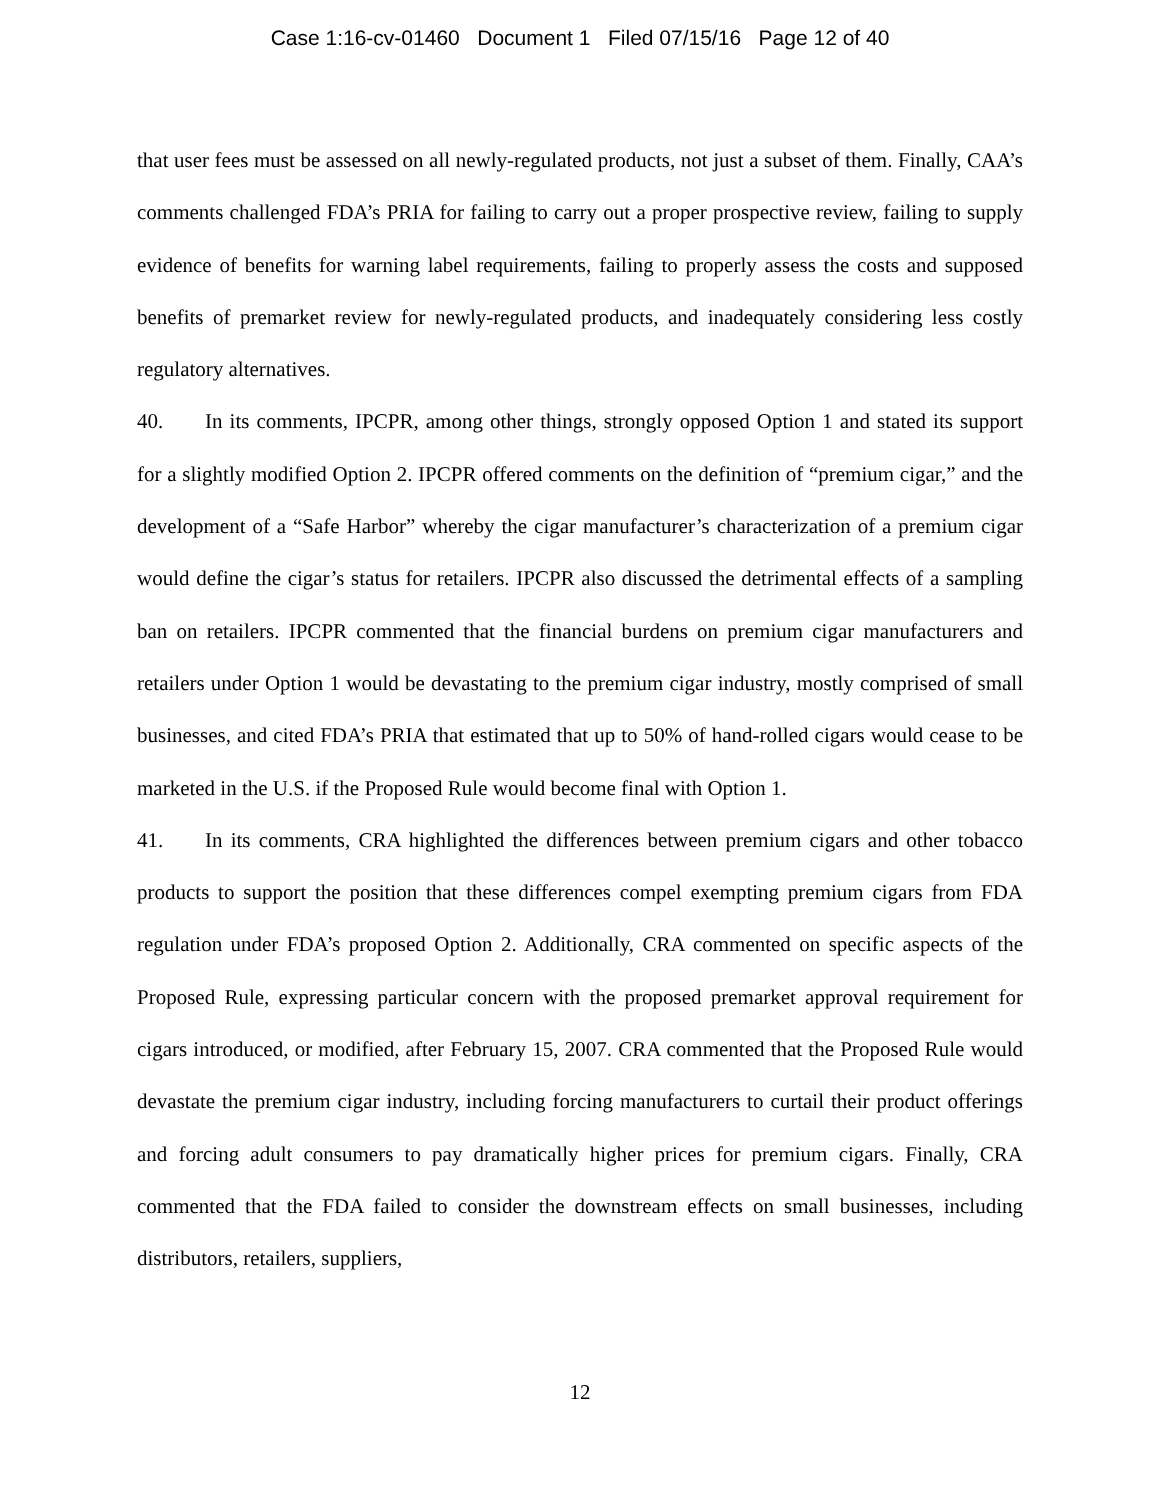Case 1:16-cv-01460 Document 1 Filed 07/15/16 Page 12 of 40
that user fees must be assessed on all newly-regulated products, not just a subset of them. Finally, CAA’s comments challenged FDA’s PRIA for failing to carry out a proper prospective review, failing to supply evidence of benefits for warning label requirements, failing to properly assess the costs and supposed benefits of premarket review for newly-regulated products, and inadequately considering less costly regulatory alternatives.
40. In its comments, IPCPR, among other things, strongly opposed Option 1 and stated its support for a slightly modified Option 2. IPCPR offered comments on the definition of “premium cigar,” and the development of a “Safe Harbor” whereby the cigar manufacturer’s characterization of a premium cigar would define the cigar’s status for retailers. IPCPR also discussed the detrimental effects of a sampling ban on retailers. IPCPR commented that the financial burdens on premium cigar manufacturers and retailers under Option 1 would be devastating to the premium cigar industry, mostly comprised of small businesses, and cited FDA’s PRIA that estimated that up to 50% of hand-rolled cigars would cease to be marketed in the U.S. if the Proposed Rule would become final with Option 1.
41. In its comments, CRA highlighted the differences between premium cigars and other tobacco products to support the position that these differences compel exempting premium cigars from FDA regulation under FDA’s proposed Option 2. Additionally, CRA commented on specific aspects of the Proposed Rule, expressing particular concern with the proposed premarket approval requirement for cigars introduced, or modified, after February 15, 2007. CRA commented that the Proposed Rule would devastate the premium cigar industry, including forcing manufacturers to curtail their product offerings and forcing adult consumers to pay dramatically higher prices for premium cigars. Finally, CRA commented that the FDA failed to consider the downstream effects on small businesses, including distributors, retailers, suppliers,
12